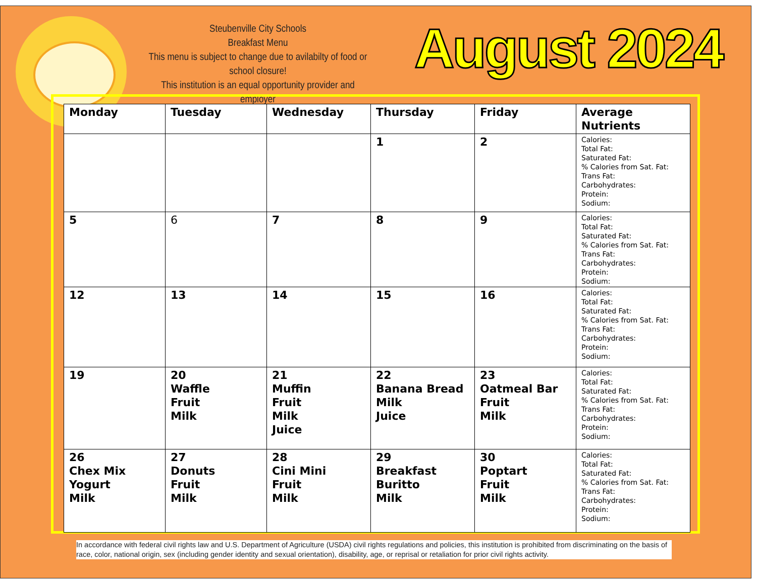Steubenville City Schools
Breakfast Menu
This menu is subject to change due to avilabilty of food or school closure!
This institution is an equal opportunity provider and employer
August 2024
| Monday | Tuesday | Wednesday | Thursday | Friday | Average Nutrients |
| --- | --- | --- | --- | --- | --- |
| | | | 1 | 2 | Calories: Total Fat: Saturated Fat: % Calories from Sat. Fat: Trans Fat: Carbohydrates: Protein: Sodium: |
| 5 | 6 | 7 | 8 | 9 | Calories: Total Fat: Saturated Fat: % Calories from Sat. Fat: Trans Fat: Carbohydrates: Protein: Sodium: |
| 12 | 13 | 14 | 15 | 16 | Calories: Total Fat: Saturated Fat: % Calories from Sat. Fat: Trans Fat: Carbohydrates: Protein: Sodium: |
| 19 | 20 Waffle Fruit Milk | 21 Muffin Fruit Milk Juice | 22 Banana Bread Milk Juice | 23 Oatmeal Bar Fruit Milk | Calories: Total Fat: Saturated Fat: % Calories from Sat. Fat: Trans Fat: Carbohydrates: Protein: Sodium: |
| 26 Chex Mix Yogurt Milk | 27 Donuts Fruit Milk | 28 Cini Mini Fruit Milk | 29 Breakfast Buritto Milk | 30 Poptart Fruit Milk | Calories: Total Fat: Saturated Fat: % Calories from Sat. Fat: Trans Fat: Carbohydrates: Protein: Sodium: |
In accordance with federal civil rights law and U.S. Department of Agriculture (USDA) civil rights regulations and policies, this institution is prohibited from discriminating on the basis of race, color, national origin, sex (including gender identity and sexual orientation), disability, age, or reprisal or retaliation for prior civil rights activity.